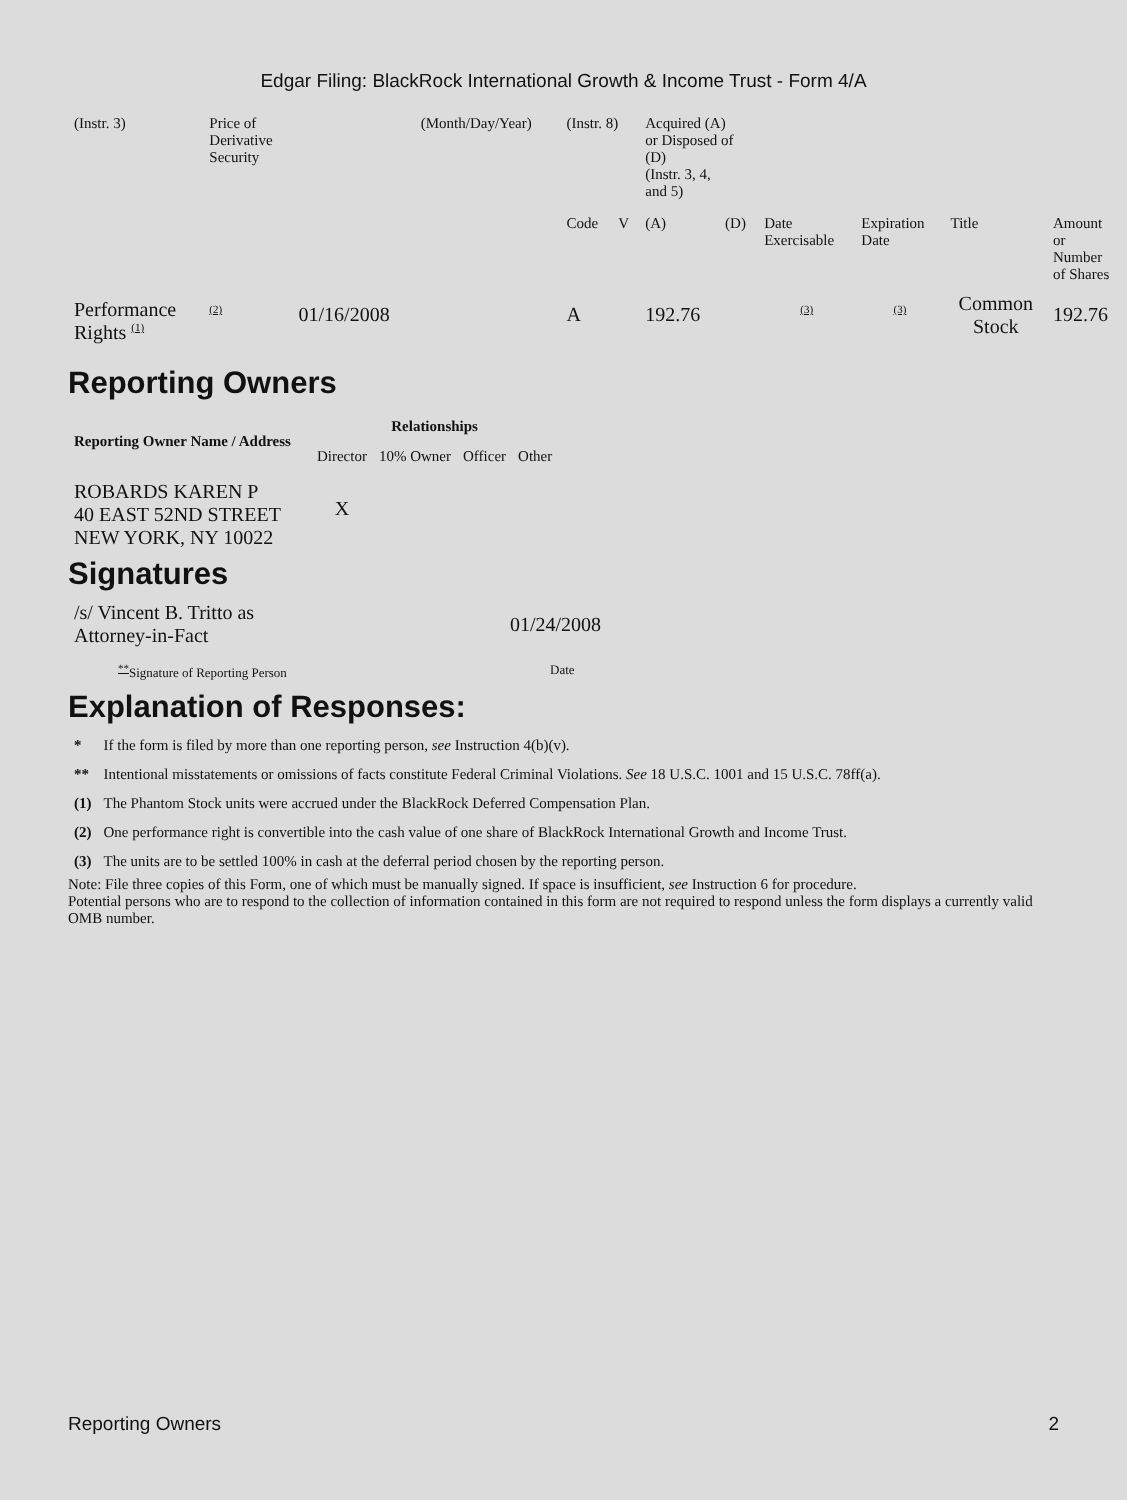Edgar Filing: BlackRock International Growth & Income Trust - Form 4/A
| (Instr. 3) | Price of Derivative Security | | (Month/Day/Year) | (Instr. 8) | | Acquired (A) or Disposed of (D) (Instr. 3, 4, and 5) | | | | | |
| | | | | Code | V | (A) | (D) | Date Exercisable | Expiration Date | Title | Amount or Number of Shares |
| Performance Rights <sup>(1)</sup> | <sup>(2)</sup> | 01/16/2008 | | A | | 192.76 | | <sup>(3)</sup> | <sup>(3)</sup> | Common Stock | 192.76 |
Reporting Owners
| Reporting Owner Name / Address | Relationships | | | |
| --- | --- | --- | --- | --- |
| | Director | 10% Owner | Officer | Other |
| ROBARDS KAREN P 40 EAST 52ND STREET NEW YORK, NY 10022 | X | | | |
Signatures
| /s/ Vincent B. Tritto as Attorney-in-Fact | 01/24/2008 |
| <sup>**</sup> Signature of Reporting Person | Date |
Explanation of Responses:
| * | If the form is filed by more than one reporting person, see Instruction 4(b)(v). |
| ** | Intentional misstatements or omissions of facts constitute Federal Criminal Violations. See 18 U.S.C. 1001 and 15 U.S.C. 78ff(a). |
| (1) | The Phantom Stock units were accrued under the BlackRock Deferred Compensation Plan. |
| (2) | One performance right is convertible into the cash value of one share of BlackRock International Growth and Income Trust. |
| (3) | The units are to be settled 100% in cash at the deferral period chosen by the reporting person. |
Note: File three copies of this Form, one of which must be manually signed. If space is insufficient, see Instruction 6 for procedure.
Potential persons who are to respond to the collection of information contained in this form are not required to respond unless the form displays a currently valid OMB number.
Reporting Owners 2